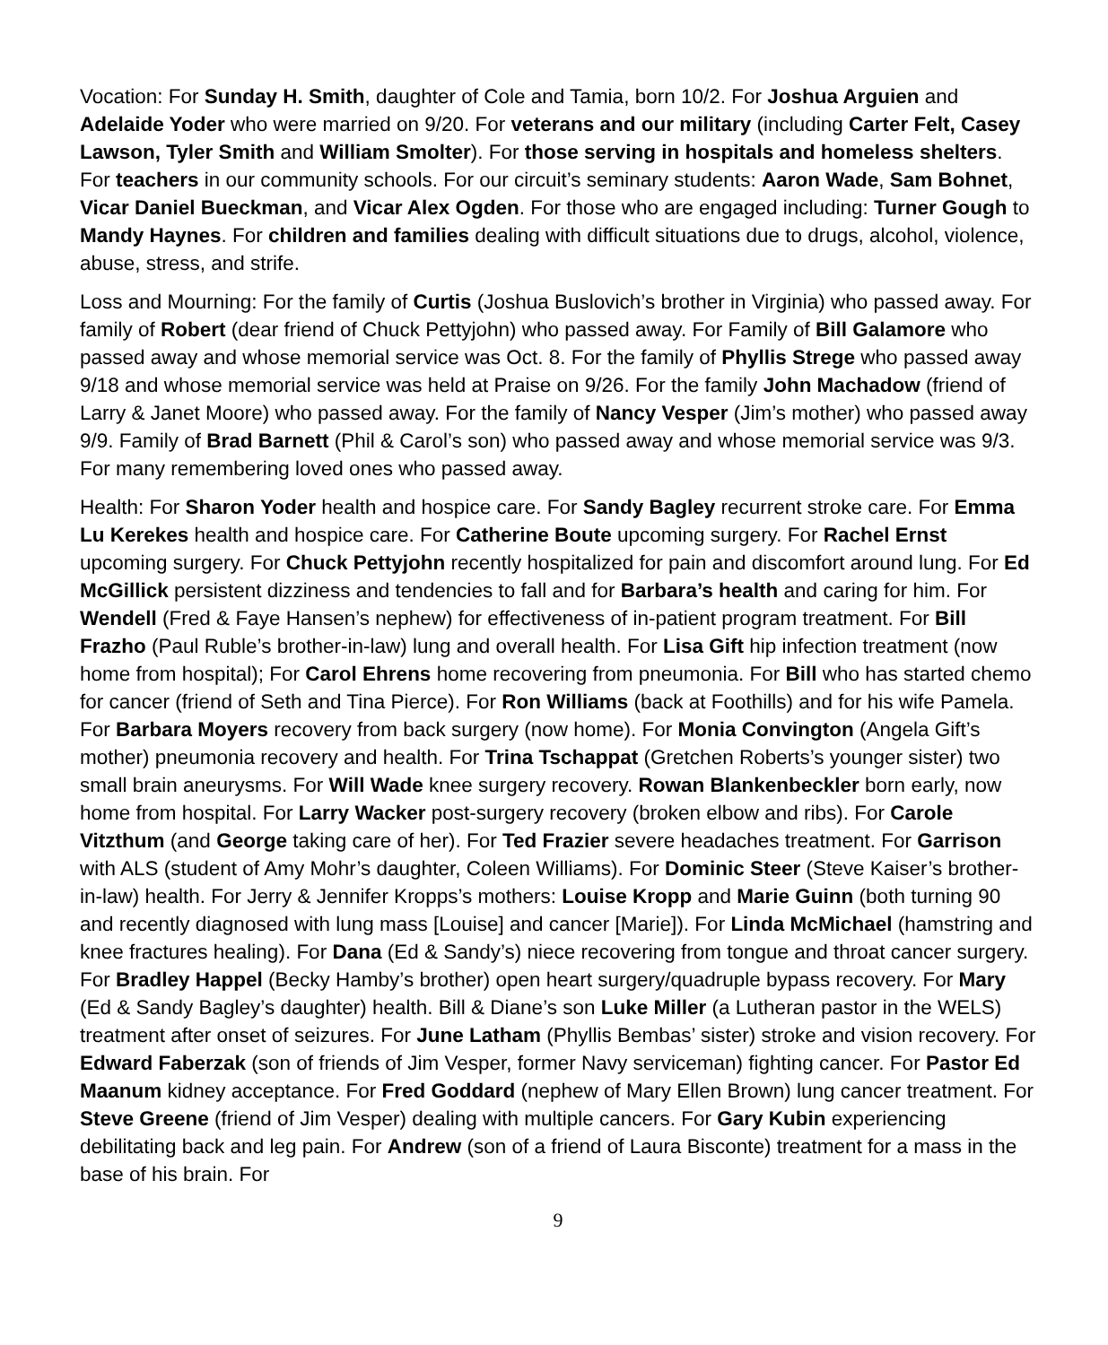Vocation: For Sunday H. Smith, daughter of Cole and Tamia, born 10/2. For Joshua Arguien and Adelaide Yoder who were married on 9/20. For veterans and our military (including Carter Felt, Casey Lawson, Tyler Smith and William Smolter). For those serving in hospitals and homeless shelters. For teachers in our community schools. For our circuit’s seminary students: Aaron Wade, Sam Bohnet, Vicar Daniel Bueckman, and Vicar Alex Ogden. For those who are engaged including: Turner Gough to Mandy Haynes. For children and families dealing with difficult situations due to drugs, alcohol, violence, abuse, stress, and strife.
Loss and Mourning: For the family of Curtis (Joshua Buslovich’s brother in Virginia) who passed away. For family of Robert (dear friend of Chuck Pettyjohn) who passed away. For Family of Bill Galamore who passed away and whose memorial service was Oct. 8. For the family of Phyllis Strege who passed away 9/18 and whose memorial service was held at Praise on 9/26. For the family John Machadow (friend of Larry & Janet Moore) who passed away. For the family of Nancy Vesper (Jim’s mother) who passed away 9/9. Family of Brad Barnett (Phil & Carol’s son) who passed away and whose memorial service was 9/3. For many remembering loved ones who passed away.
Health: For Sharon Yoder health and hospice care. For Sandy Bagley recurrent stroke care. For Emma Lu Kerekes health and hospice care. For Catherine Boute upcoming surgery. For Rachel Ernst upcoming surgery. For Chuck Pettyjohn recently hospitalized for pain and discomfort around lung. For Ed McGillick persistent dizziness and tendencies to fall and for Barbara’s health and caring for him. For Wendell (Fred & Faye Hansen’s nephew) for effectiveness of in-patient program treatment. For Bill Frazho (Paul Ruble’s brother-in-law) lung and overall health. For Lisa Gift hip infection treatment (now home from hospital); For Carol Ehrens home recovering from pneumonia. For Bill who has started chemo for cancer (friend of Seth and Tina Pierce). For Ron Williams (back at Foothills) and for his wife Pamela. For Barbara Moyers recovery from back surgery (now home). For Monia Convington (Angela Gift’s mother) pneumonia recovery and health. For Trina Tschappat (Gretchen Roberts’s younger sister) two small brain aneurysms. For Will Wade knee surgery recovery. Rowan Blankenbeckler born early, now home from hospital. For Larry Wacker post-surgery recovery (broken elbow and ribs). For Carole Vitzthum (and George taking care of her). For Ted Frazier severe headaches treatment. For Garrison with ALS (student of Amy Mohr’s daughter, Coleen Williams). For Dominic Steer (Steve Kaiser’s brother-in-law) health. For Jerry & Jennifer Kropps’s mothers: Louise Kropp and Marie Guinn (both turning 90 and recently diagnosed with lung mass [Louise] and cancer [Marie]). For Linda McMichael (hamstring and knee fractures healing). For Dana (Ed & Sandy’s) niece recovering from tongue and throat cancer surgery. For Bradley Happel (Becky Hamby’s brother) open heart surgery/quadruple bypass recovery. For Mary (Ed & Sandy Bagley’s daughter) health. Bill & Diane’s son Luke Miller (a Lutheran pastor in the WELS) treatment after onset of seizures. For June Latham (Phyllis Bembas’ sister) stroke and vision recovery. For Edward Faberzak (son of friends of Jim Vesper, former Navy serviceman) fighting cancer. For Pastor Ed Maanum kidney acceptance. For Fred Goddard (nephew of Mary Ellen Brown) lung cancer treatment. For Steve Greene (friend of Jim Vesper) dealing with multiple cancers. For Gary Kubin experiencing debilitating back and leg pain. For Andrew (son of a friend of Laura Bisconte) treatment for a mass in the base of his brain. For
9